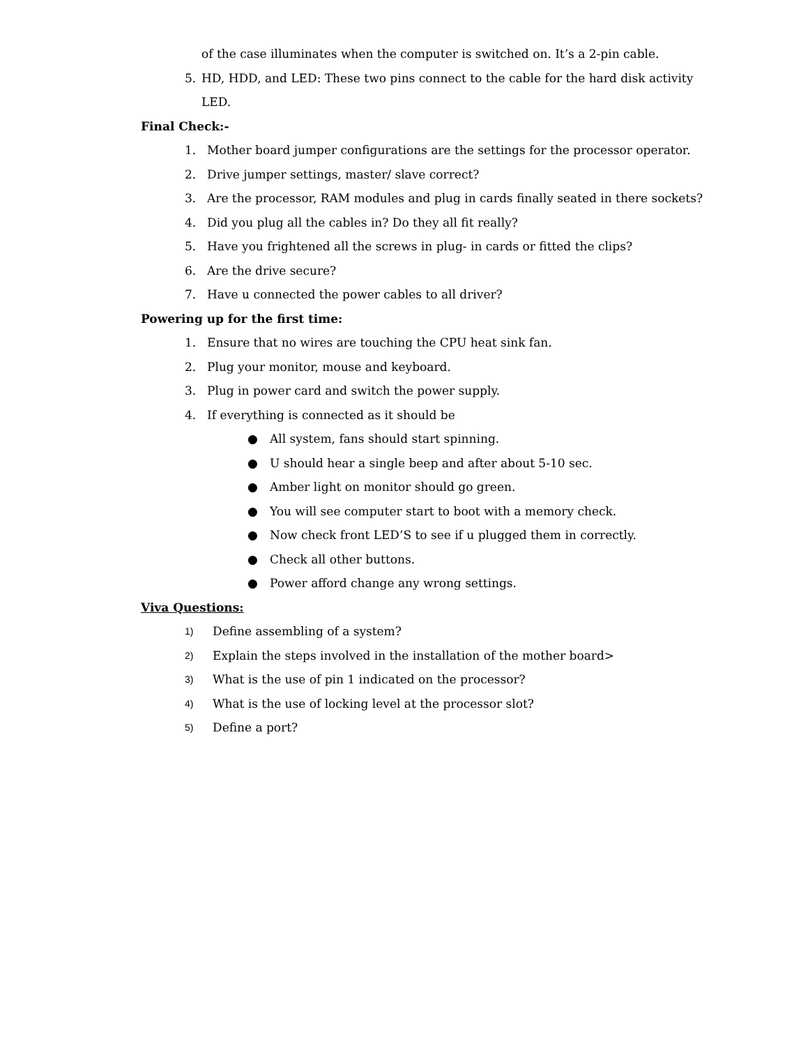of the case illuminates when the computer is switched on. It’s a 2-pin cable.
5. HD, HDD, and LED: These two pins connect to the cable for the hard disk activity LED.
Final Check:-
1. Mother board jumper configurations are the settings for the processor operator.
2. Drive jumper settings, master/ slave correct?
3. Are the processor, RAM modules and plug in cards finally seated in there sockets?
4. Did you plug all the cables in? Do they all fit really?
5. Have you frightened all the screws in plug- in cards or fitted the clips?
6. Are the drive secure?
7. Have u connected the power cables to all driver?
Powering up for the first time:
1. Ensure that no wires are touching the CPU heat sink fan.
2. Plug your monitor, mouse and keyboard.
3. Plug in power card and switch the power supply.
4. If everything is connected as it should be
● All system, fans should start spinning.
● U should hear a single beep and after about 5-10 sec.
● Amber light on monitor should go green.
● You will see computer start to boot with a memory check.
● Now check front LED’S to see if u plugged them in correctly.
● Check all other buttons.
● Power afford change any wrong settings.
Viva Questions:
1) Define assembling of a system?
2) Explain the steps involved in the installation of the mother board>
3) What is the use of pin 1 indicated on the processor?
4) What is the use of locking level at the processor slot?
5) Define a port?